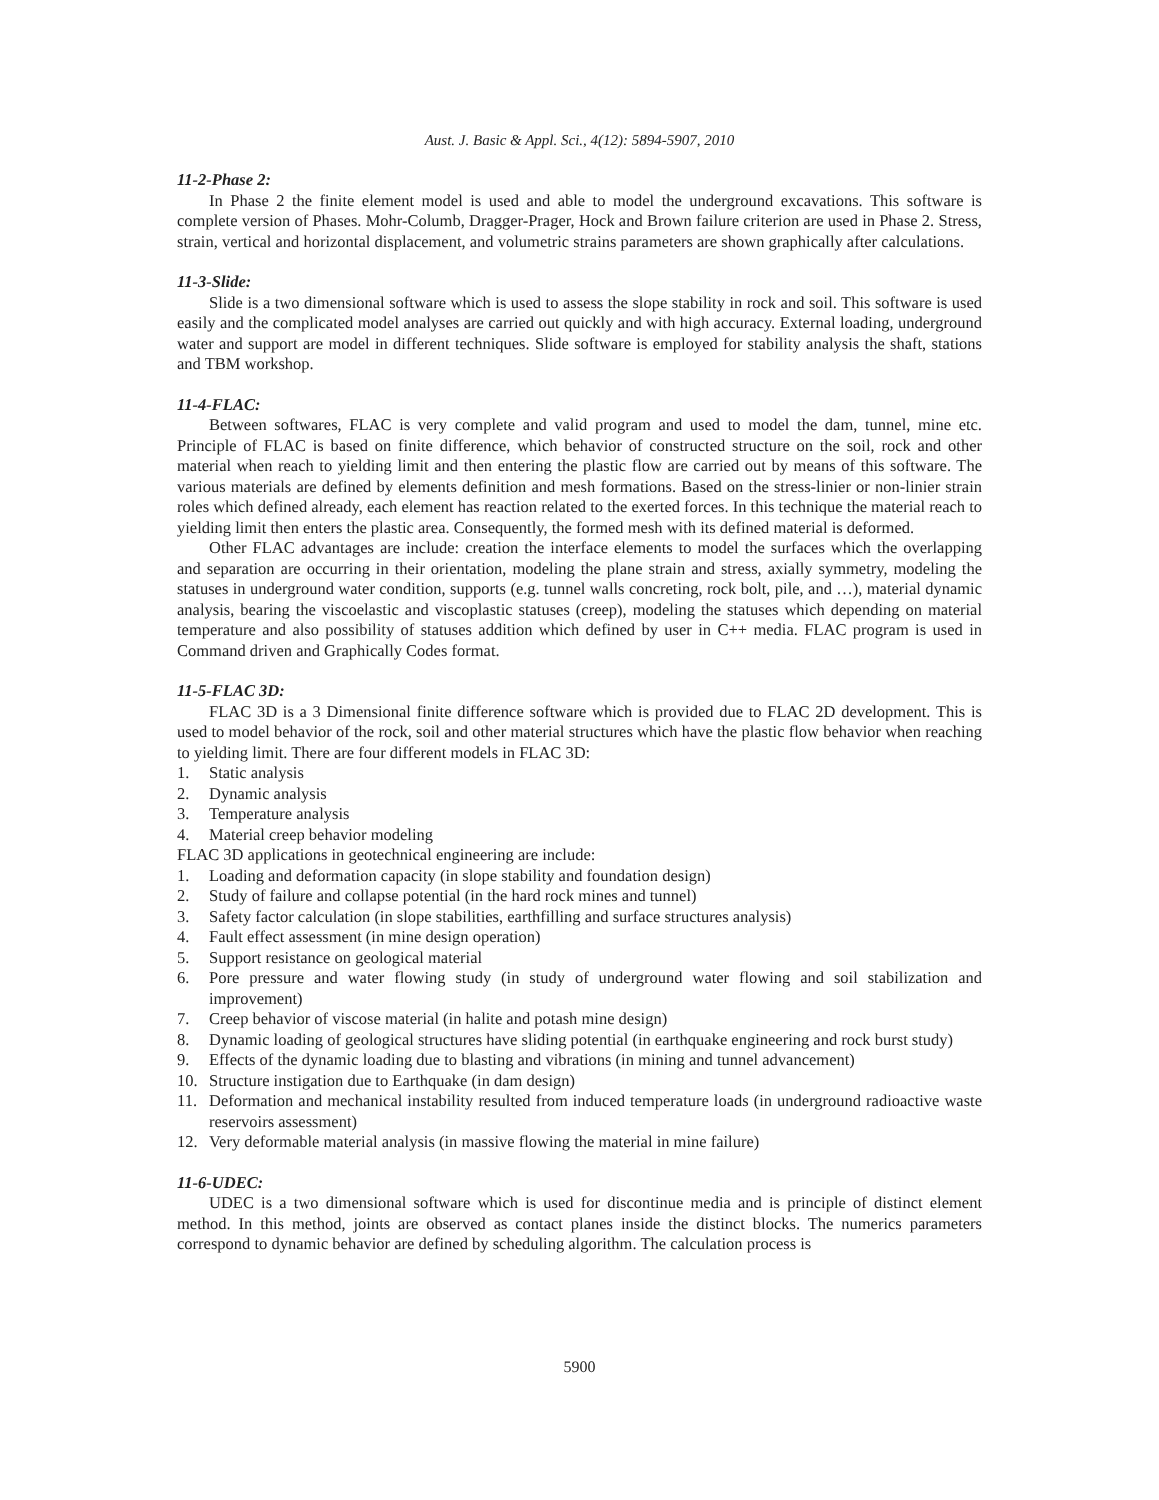Aust. J. Basic & Appl. Sci., 4(12): 5894-5907, 2010
11-2-Phase 2:
In Phase 2 the finite element model is used and able to model the underground excavations. This software is complete version of Phases. Mohr-Columb, Dragger-Prager, Hock and Brown failure criterion are used in Phase 2. Stress, strain, vertical and horizontal displacement, and volumetric strains parameters are shown graphically after calculations.
11-3-Slide:
Slide is a two dimensional software which is used to assess the slope stability in rock and soil. This software is used easily and the complicated model analyses are carried out quickly and with high accuracy. External loading, underground water and support are model in different techniques. Slide software is employed for stability analysis the shaft, stations and TBM workshop.
11-4-FLAC:
Between softwares, FLAC is very complete and valid program and used to model the dam, tunnel, mine etc. Principle of FLAC is based on finite difference, which behavior of constructed structure on the soil, rock and other material when reach to yielding limit and then entering the plastic flow are carried out by means of this software. The various materials are defined by elements definition and mesh formations. Based on the stress-linier or non-linier strain roles which defined already, each element has reaction related to the exerted forces. In this technique the material reach to yielding limit then enters the plastic area. Consequently, the formed mesh with its defined material is deformed.
Other FLAC advantages are include: creation the interface elements to model the surfaces which the overlapping and separation are occurring in their orientation, modeling the plane strain and stress, axially symmetry, modeling the statuses in underground water condition, supports (e.g. tunnel walls concreting, rock bolt, pile, and …), material dynamic analysis, bearing the viscoelastic and viscoplastic statuses (creep), modeling the statuses which depending on material temperature and also possibility of statuses addition which defined by user in C++ media. FLAC program is used in Command driven and Graphically Codes format.
11-5-FLAC 3D:
FLAC 3D is a 3 Dimensional finite difference software which is provided due to FLAC 2D development. This is used to model behavior of the rock, soil and other material structures which have the plastic flow behavior when reaching to yielding limit. There are four different models in FLAC 3D:
1. Static analysis
2. Dynamic analysis
3. Temperature analysis
4. Material creep behavior modeling
FLAC 3D applications in geotechnical engineering are include:
1. Loading and deformation capacity (in slope stability and foundation design)
2. Study of failure and collapse potential (in the hard rock mines and tunnel)
3. Safety factor calculation (in slope stabilities, earthfilling and surface structures analysis)
4. Fault effect assessment (in mine design operation)
5. Support resistance on geological material
6. Pore pressure and water flowing study (in study of underground water flowing and soil stabilization and improvement)
7. Creep behavior of viscose material (in halite and potash mine design)
8. Dynamic loading of geological structures have sliding potential (in earthquake engineering and rock burst study)
9. Effects of the dynamic loading due to blasting and vibrations (in mining and tunnel advancement)
10. Structure instigation due to Earthquake (in dam design)
11. Deformation and mechanical instability resulted from induced temperature loads (in underground radioactive waste reservoirs assessment)
12. Very deformable material analysis (in massive flowing the material in mine failure)
11-6-UDEC:
UDEC is a two dimensional software which is used for discontinue media and is principle of distinct element method. In this method, joints are observed as contact planes inside the distinct blocks. The numerics parameters correspond to dynamic behavior are defined by scheduling algorithm. The calculation process is
5900